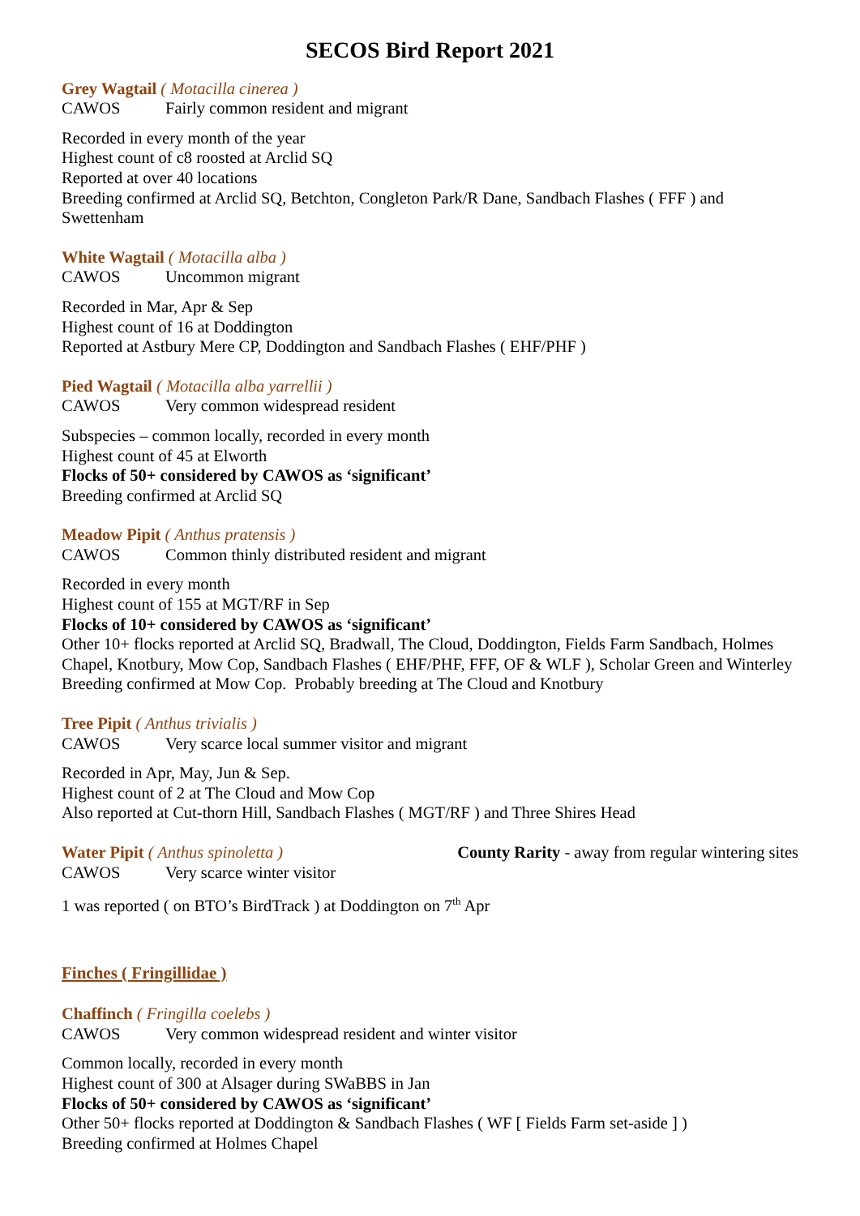SECOS Bird Report 2021
Grey Wagtail ( Motacilla cinerea )
CAWOS Fairly common resident and migrant
Recorded in every month of the year
Highest count of c8 roosted at Arclid SQ
Reported at over 40 locations
Breeding confirmed at Arclid SQ, Betchton, Congleton Park/R Dane, Sandbach Flashes ( FFF ) and Swettenham
White Wagtail ( Motacilla alba )
CAWOS Uncommon migrant
Recorded in Mar, Apr & Sep
Highest count of 16 at Doddington
Reported at Astbury Mere CP, Doddington and Sandbach Flashes ( EHF/PHF )
Pied Wagtail ( Motacilla alba yarrellii )
CAWOS Very common widespread resident
Subspecies – common locally, recorded in every month
Highest count of 45 at Elworth
Flocks of 50+ considered by CAWOS as ‘significant’
Breeding confirmed at Arclid SQ
Meadow Pipit ( Anthus pratensis )
CAWOS Common thinly distributed resident and migrant
Recorded in every month
Highest count of 155 at MGT/RF in Sep
Flocks of 10+ considered by CAWOS as ‘significant’
Other 10+ flocks reported at Arclid SQ, Bradwall, The Cloud, Doddington, Fields Farm Sandbach, Holmes Chapel, Knotbury, Mow Cop, Sandbach Flashes ( EHF/PHF, FFF, OF & WLF ), Scholar Green and Winterley
Breeding confirmed at Mow Cop. Probably breeding at The Cloud and Knotbury
Tree Pipit ( Anthus trivialis )
CAWOS Very scarce local summer visitor and migrant
Recorded in Apr, May, Jun & Sep.
Highest count of 2 at The Cloud and Mow Cop
Also reported at Cut-thorn Hill, Sandbach Flashes ( MGT/RF ) and Three Shires Head
Water Pipit ( Anthus spinoletta ) County Rarity - away from regular wintering sites
CAWOS Very scarce winter visitor
1 was reported ( on BTO’s BirdTrack ) at Doddington on 7<sup>th</sup> Apr
Finches ( Fringillidae )
Chaffinch ( Fringilla coelebs )
CAWOS Very common widespread resident and winter visitor
Common locally, recorded in every month
Highest count of 300 at Alsager during SWaBBS in Jan
Flocks of 50+ considered by CAWOS as ‘significant’
Other 50+ flocks reported at Doddington & Sandbach Flashes ( WF [ Fields Farm set-aside ] )
Breeding confirmed at Holmes Chapel